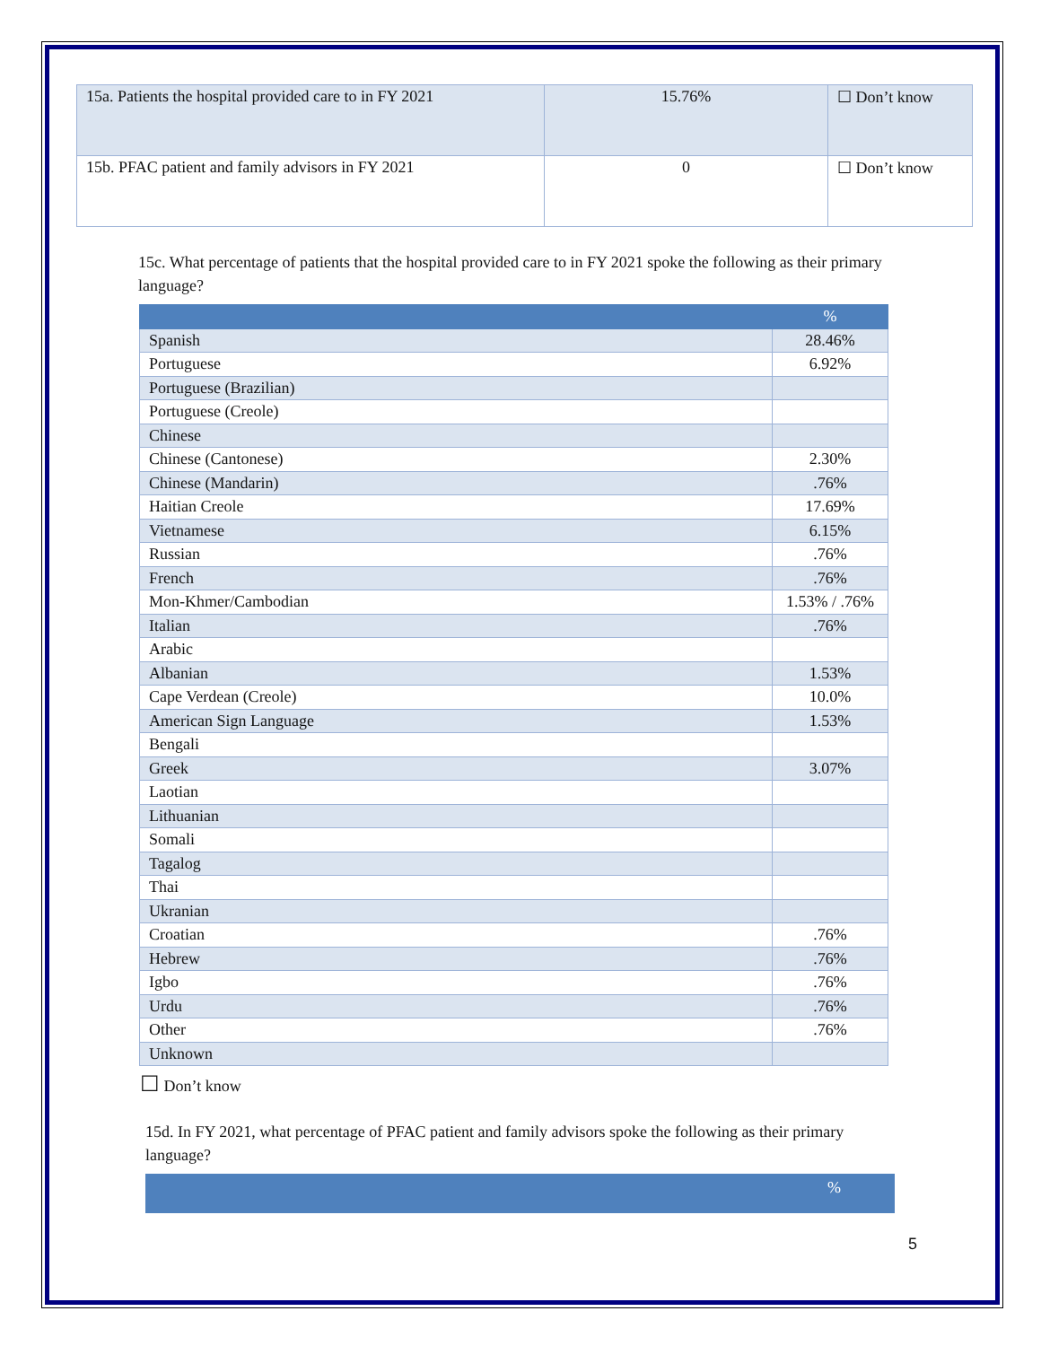| 15a. Patients the hospital provided care to in FY 2021 | 15.76% | ☐ Don’t know |
| 15b. PFAC patient and family advisors in FY 2021 | 0 | ☐ Don’t know |
15c. What percentage of patients that the hospital provided care to in FY 2021 spoke the following as their primary language?
| | % |
| --- | --- |
| Spanish | 28.46% |
| Portuguese | 6.92% |
| Portuguese (Brazilian) | |
| Portuguese (Creole) | |
| Chinese | |
| Chinese (Cantonese) | 2.30% |
| Chinese (Mandarin) | .76% |
| Haitian Creole | 17.69% |
| Vietnamese | 6.15% |
| Russian | .76% |
| French | .76% |
| Mon-Khmer/Cambodian | 1.53% / .76% |
| Italian | .76% |
| Arabic | |
| Albanian | 1.53% |
| Cape Verdean (Creole) | 10.0% |
| American Sign Language | 1.53% |
| Bengali | |
| Greek | 3.07% |
| Laotian | |
| Lithuanian | |
| Somali | |
| Tagalog | |
| Thai | |
| Ukranian | |
| Croatian | .76% |
| Hebrew | .76% |
| Igbo | .76% |
| Urdu | .76% |
| Other | .76% |
| Unknown | |
☐ Don’t know
15d. In FY 2021, what percentage of PFAC patient and family advisors spoke the following as their primary language?
%
5